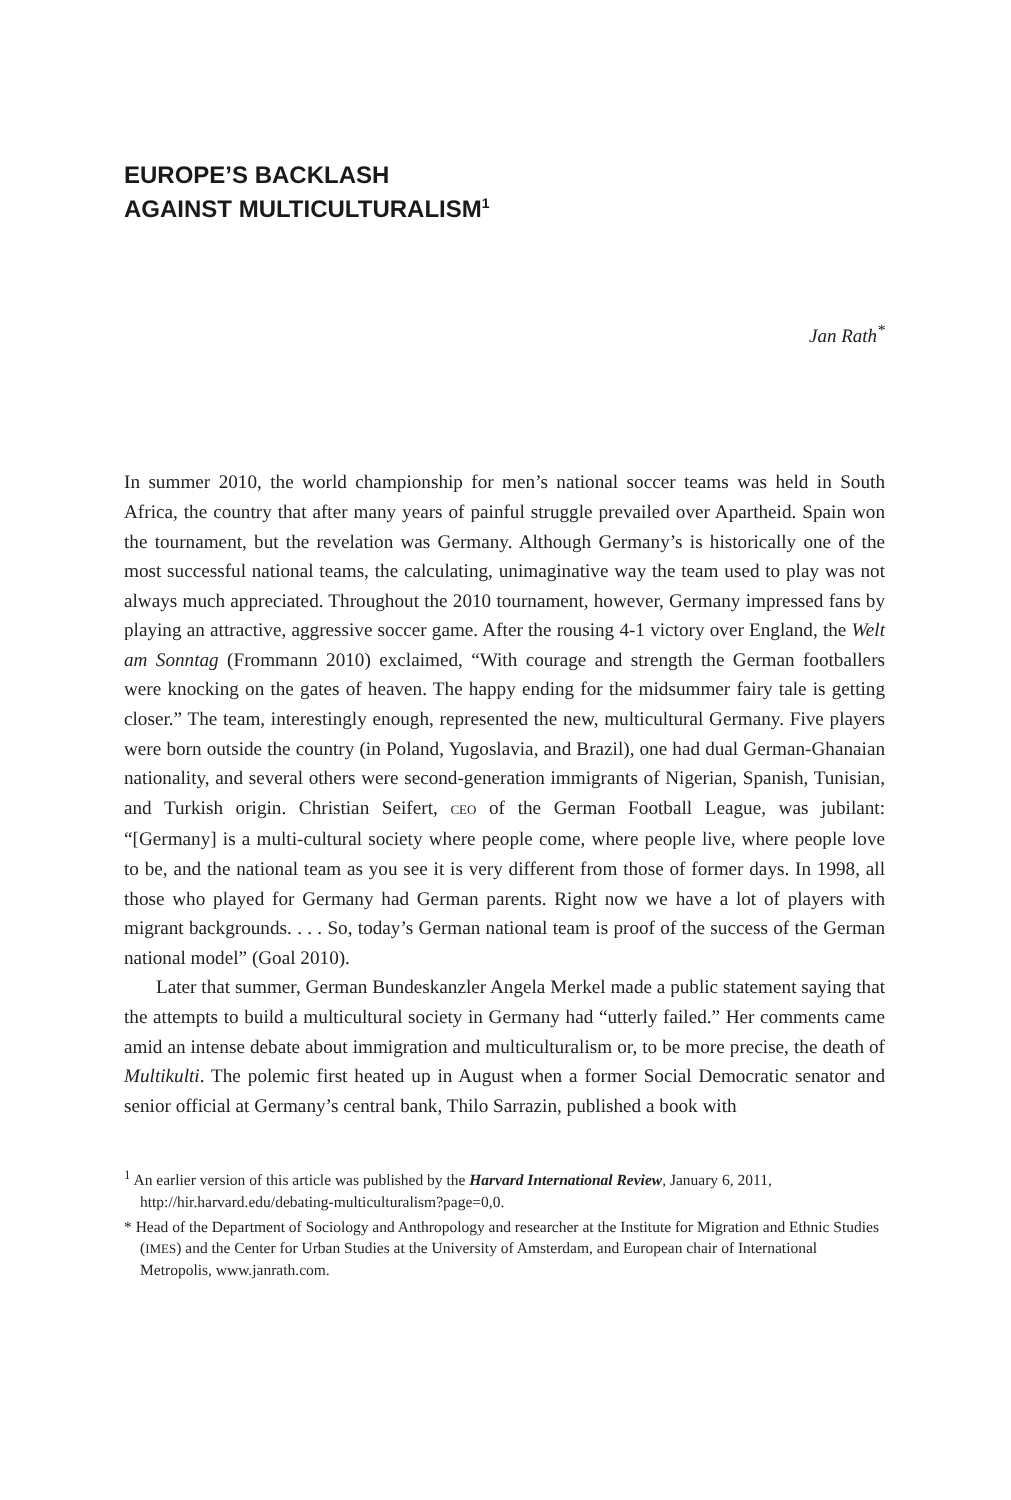EUROPE’S BACKLASH
AGAINST MULTICULTURALISM<sup>1</sup>
Jan Rath<sup>*</sup>
In summer 2010, the world championship for men’s national soccer teams was held in South Africa, the country that after many years of painful struggle prevailed over Apartheid. Spain won the tournament, but the revelation was Germany. Although Germany’s is historically one of the most successful national teams, the calculating, unimaginative way the team used to play was not always much appreciated. Throughout the 2010 tournament, however, Germany impressed fans by playing an attractive, aggressive soccer game. After the rousing 4-1 victory over England, the Welt am Sonntag (Frommann 2010) exclaimed, “With courage and strength the German footballers were knocking on the gates of heaven. The happy ending for the midsummer fairy tale is getting closer.” The team, interestingly enough, represented the new, multicultural Germany. Five players were born outside the country (in Poland, Yugoslavia, and Brazil), one had dual German-Ghanaian nationality, and several others were second-generation immigrants of Nigerian, Spanish, Tunisian, and Turkish origin. Christian Seifert, CEO of the German Football League, was jubilant: “[Germany] is a multi-cultural society where people come, where people live, where people love to be, and the national team as you see it is very different from those of former days. In 1998, all those who played for Germany had German parents. Right now we have a lot of players with migrant backgrounds. . . . So, today’s German national team is proof of the success of the German national model” (Goal 2010).
Later that summer, German Bundeskanzler Angela Merkel made a public statement saying that the attempts to build a multicultural society in Germany had “utterly failed.” Her comments came amid an intense debate about immigration and multiculturalism or, to be more precise, the death of Multikulti. The polemic first heated up in August when a former Social Democratic senator and senior official at Germany’s central bank, Thilo Sarrazin, published a book with
<sup>1</sup> An earlier version of this article was published by the Harvard International Review, January 6, 2011, http://hir.harvard.edu/debating-multiculturalism?page=0,0.
* Head of the Department of Sociology and Anthropology and researcher at the Institute for Migration and Ethnic Studies (IMES) and the Center for Urban Studies at the University of Amsterdam, and European chair of International Metropolis, www.janrath.com.